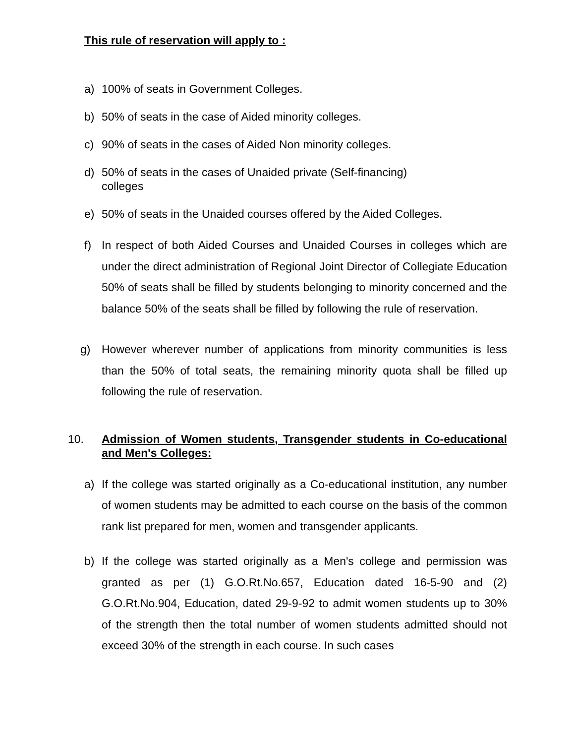This rule of reservation will apply to :
a) 100% of seats in Government Colleges.
b) 50% of seats in the case of Aided minority colleges.
c) 90% of seats in the cases of Aided Non minority colleges.
d) 50% of seats in the cases of Unaided private (Self-financing)
colleges
e) 50% of seats in the Unaided courses offered by the Aided Colleges.
f) In respect of both Aided Courses and Unaided Courses in colleges which are under the direct administration of Regional Joint Director of Collegiate Education 50% of seats shall be filled by students belonging to minority concerned and the balance 50% of the seats shall be filled by following the rule of reservation.
g) However wherever number of applications from minority communities is less than the 50% of total seats, the remaining minority quota shall be filled up following the rule of reservation.
10. Admission of Women students, Transgender students in Co-educational and Men's Colleges:
a) If the college was started originally as a Co-educational institution, any number of women students may be admitted to each course on the basis of the common rank list prepared for men, women and transgender applicants.
b) If the college was started originally as a Men's college and permission was granted as per (1) G.O.Rt.No.657, Education dated 16-5-90 and (2) G.O.Rt.No.904, Education, dated 29-9-92 to admit women students up to 30% of the strength then the total number of women students admitted should not exceed 30% of the strength in each course. In such cases